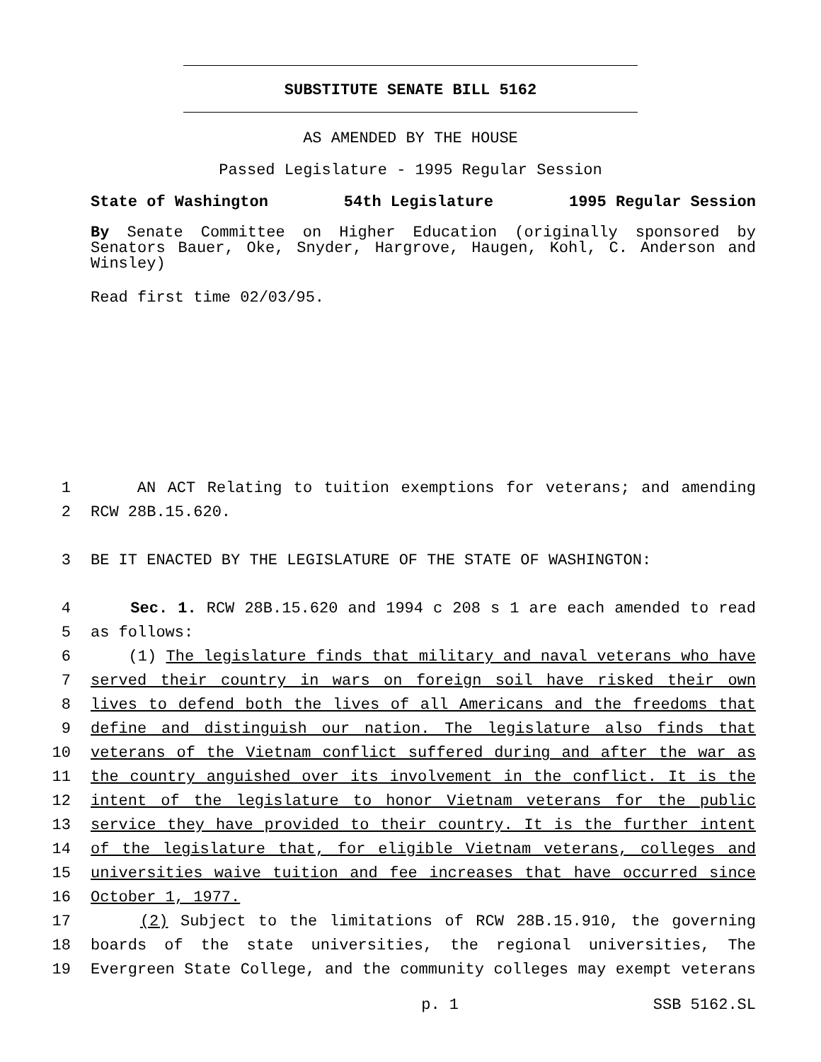SUBSTITUTE SENATE BILL 5162
AS AMENDED BY THE HOUSE
Passed Legislature - 1995 Regular Session
State of Washington 54th Legislature 1995 Regular Session
By Senate Committee on Higher Education (originally sponsored by Senators Bauer, Oke, Snyder, Hargrove, Haugen, Kohl, C. Anderson and Winsley)
Read first time 02/03/95.
1 AN ACT Relating to tuition exemptions for veterans; and amending
2 RCW 28B.15.620.
3 BE IT ENACTED BY THE LEGISLATURE OF THE STATE OF WASHINGTON:
4 Sec. 1. RCW 28B.15.620 and 1994 c 208 s 1 are each amended to read
5 as follows:
6 (1) The legislature finds that military and naval veterans who have
7 served their country in wars on foreign soil have risked their own
8 lives to defend both the lives of all Americans and the freedoms that
9 define and distinguish our nation. The legislature also finds that
10 veterans of the Vietnam conflict suffered during and after the war as
11 the country anguished over its involvement in the conflict. It is the
12 intent of the legislature to honor Vietnam veterans for the public
13 service they have provided to their country. It is the further intent
14 of the legislature that, for eligible Vietnam veterans, colleges and
15 universities waive tuition and fee increases that have occurred since
16 October 1, 1977.
17 (2) Subject to the limitations of RCW 28B.15.910, the governing
18 boards of the state universities, the regional universities, The
19 Evergreen State College, and the community colleges may exempt veterans
p. 1 SSB 5162.SL